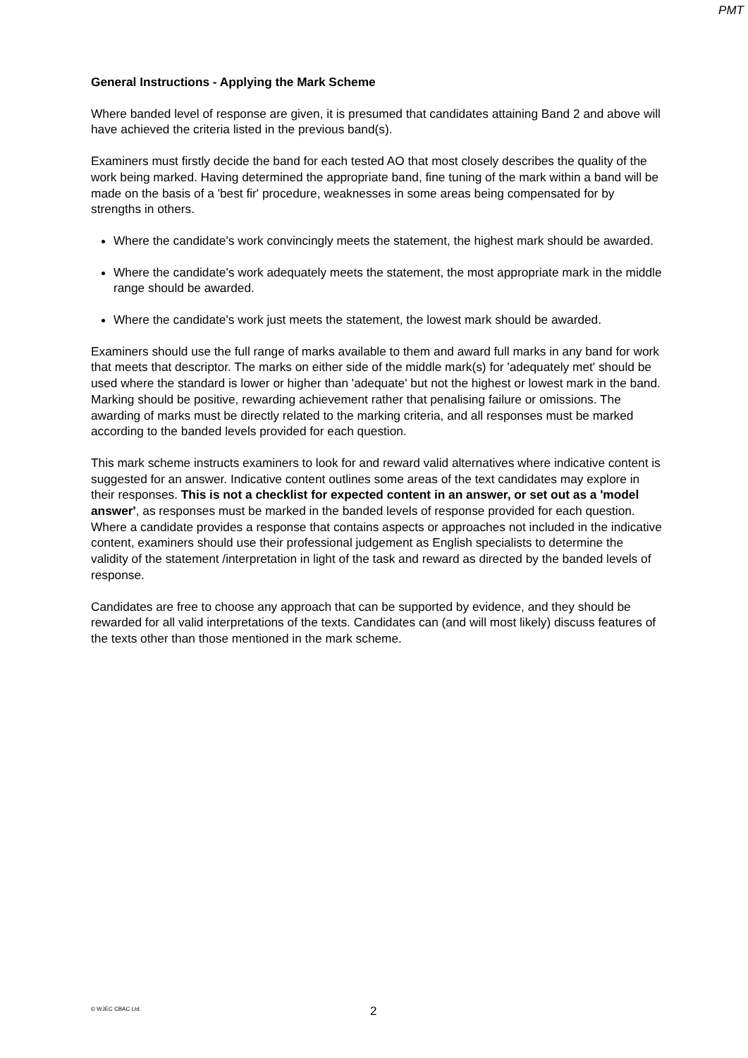PMT
General Instructions - Applying the Mark Scheme
Where banded level of response are given, it is presumed that candidates attaining Band 2 and above will have achieved the criteria listed in the previous band(s).
Examiners must firstly decide the band for each tested AO that most closely describes the quality of the work being marked. Having determined the appropriate band, fine tuning of the mark within a band will be made on the basis of a 'best fir' procedure, weaknesses in some areas being compensated for by strengths in others.
Where the candidate's work convincingly meets the statement, the highest mark should be awarded.
Where the candidate's work adequately meets the statement, the most appropriate mark in the middle range should be awarded.
Where the candidate's work just meets the statement, the lowest mark should be awarded.
Examiners should use the full range of marks available to them and award full marks in any band for work that meets that descriptor. The marks on either side of the middle mark(s) for 'adequately met' should be used where the standard is lower or higher than 'adequate' but not the highest or lowest mark in the band. Marking should be positive, rewarding achievement rather that penalising failure or omissions. The awarding of marks must be directly related to the marking criteria, and all responses must be marked according to the banded levels provided for each question.
This mark scheme instructs examiners to look for and reward valid alternatives where indicative content is suggested for an answer. Indicative content outlines some areas of the text candidates may explore in their responses. This is not a checklist for expected content in an answer, or set out as a 'model answer', as responses must be marked in the banded levels of response provided for each question. Where a candidate provides a response that contains aspects or approaches not included in the indicative content, examiners should use their professional judgement as English specialists to determine the validity of the statement /interpretation in light of the task and reward as directed by the banded levels of response.
Candidates are free to choose any approach that can be supported by evidence, and they should be rewarded for all valid interpretations of the texts. Candidates can (and will most likely) discuss features of the texts other than those mentioned in the mark scheme.
© WJEC CBAC Ltd. 2